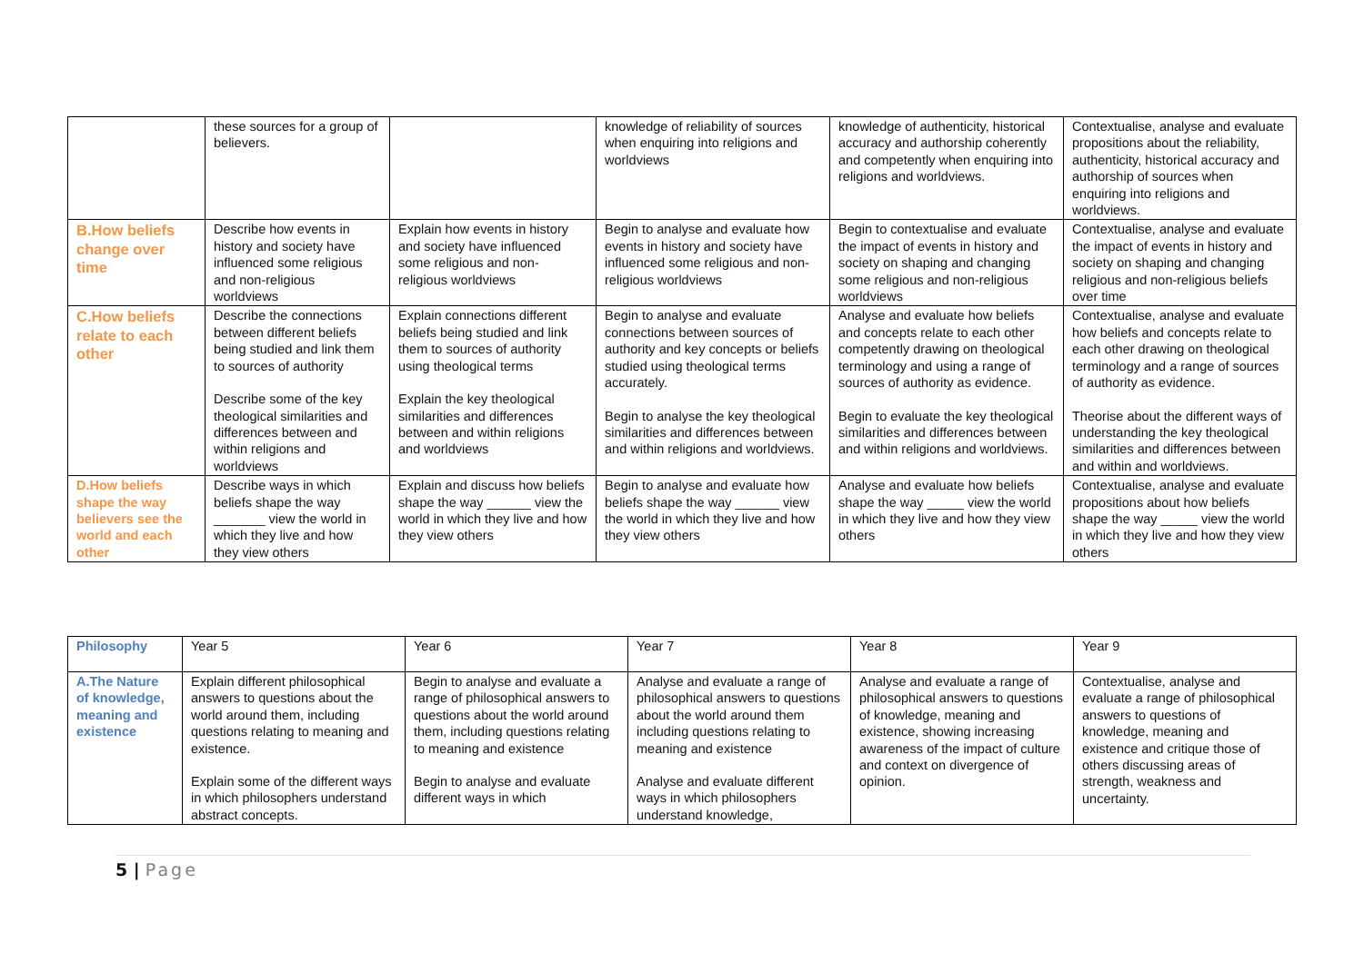| | these sources for a group of believers. | | knowledge of reliability of sources when enquiring into religions and worldviews | knowledge of authenticity, historical accuracy and authorship coherently and competently when enquiring into religions and worldviews. | Contextualise, analyse and evaluate propositions about the reliability, authenticity, historical accuracy and authorship of sources when enquiring into religions and worldviews. |
| B.How beliefs change over time | Describe how events in history and society have influenced some religious and non-religious worldviews | Explain how events in history and society have influenced some religious and non-religious worldviews | Begin to analyse and evaluate how events in history and society have influenced some religious and non-religious worldviews | Begin to contextualise and evaluate the impact of events in history and society on shaping and changing some religious and non-religious worldviews | Contextualise, analyse and evaluate the impact of events in history and society on shaping and changing religious and non-religious beliefs over time |
| C.How beliefs relate to each other | Describe the connections between different beliefs being studied and link them to sources of authority Describe some of the key theological similarities and differences between and within religions and worldviews | Explain connections different beliefs being studied and link them to sources of authority using theological terms Explain the key theological similarities and differences between and within religions and worldviews | Begin to analyse and evaluate connections between sources of authority and key concepts or beliefs studied using theological terms accurately. Begin to analyse the key theological similarities and differences between and within religions and worldviews. | Analyse and evaluate how beliefs and concepts relate to each other competently drawing on theological terminology and using a range of sources of authority as evidence. Begin to evaluate the key theological similarities and differences between and within religions and worldviews. | Contextualise, analyse and evaluate how beliefs and concepts relate to each other drawing on theological terminology and a range of sources of authority as evidence. Theorise about the different ways of understanding the key theological similarities and differences between and within and worldviews. |
| D.How beliefs shape the way believers see the world and each other | Describe ways in which beliefs shape the way _______ view the world in which they live and how they view others | Explain and discuss how beliefs shape the way ______ view the world in which they live and how they view others | Begin to analyse and evaluate how beliefs shape the way ______ view the world in which they live and how they view others | Analyse and evaluate how beliefs shape the way _____ view the world in which they live and how they view others | Contextualise, analyse and evaluate propositions about how beliefs shape the way _____ view the world in which they live and how they view others |
| Philosophy | Year 5 | Year 6 | Year 7 | Year 8 | Year 9 |
| A.The Nature of knowledge, meaning and existence | Explain different philosophical answers to questions about the world around them, including questions relating to meaning and existence. Explain some of the different ways in which philosophers understand abstract concepts. | Begin to analyse and evaluate a range of philosophical answers to questions about the world around them, including questions relating to meaning and existence Begin to analyse and evaluate different ways in which | Analyse and evaluate a range of philosophical answers to questions about the world around them including questions relating to meaning and existence Analyse and evaluate different ways in which philosophers understand knowledge, | Analyse and evaluate a range of philosophical answers to questions of knowledge, meaning and existence, showing increasing awareness of the impact of culture and context on divergence of opinion. | Contextualise, analyse and evaluate a range of philosophical answers to questions of knowledge, meaning and existence and critique those of others discussing areas of strength, weakness and uncertainty. |
5 | Page